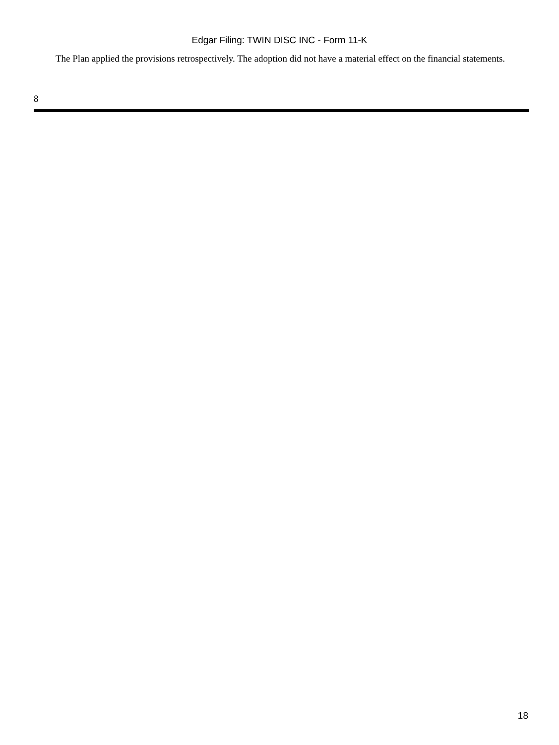Edgar Filing: TWIN DISC INC - Form 11-K
The Plan applied the provisions retrospectively. The adoption did not have a material effect on the financial statements.
8
18